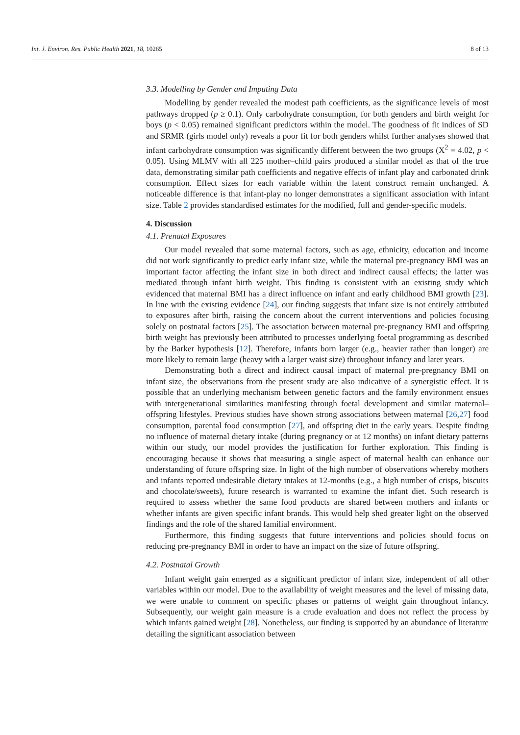Int. J. Environ. Res. Public Health 2021, 18, 10265 8 of 13
3.3. Modelling by Gender and Imputing Data
Modelling by gender revealed the modest path coefficients, as the significance levels of most pathways dropped (p ≥ 0.1). Only carbohydrate consumption, for both genders and birth weight for boys (p < 0.05) remained significant predictors within the model. The goodness of fit indices of SD and SRMR (girls model only) reveals a poor fit for both genders whilst further analyses showed that infant carbohydrate consumption was significantly different between the two groups (X<sup>2</sup> = 4.02, p < 0.05). Using MLMV with all 225 mother–child pairs produced a similar model as that of the true data, demonstrating similar path coefficients and negative effects of infant play and carbonated drink consumption. Effect sizes for each variable within the latent construct remain unchanged. A noticeable difference is that infant-play no longer demonstrates a significant association with infant size. Table 2 provides standardised estimates for the modified, full and gender-specific models.
4. Discussion
4.1. Prenatal Exposures
Our model revealed that some maternal factors, such as age, ethnicity, education and income did not work significantly to predict early infant size, while the maternal pre-pregnancy BMI was an important factor affecting the infant size in both direct and indirect causal effects; the latter was mediated through infant birth weight. This finding is consistent with an existing study which evidenced that maternal BMI has a direct influence on infant and early childhood BMI growth [23]. In line with the existing evidence [24], our finding suggests that infant size is not entirely attributed to exposures after birth, raising the concern about the current interventions and policies focusing solely on postnatal factors [25]. The association between maternal pre-pregnancy BMI and offspring birth weight has previously been attributed to processes underlying foetal programming as described by the Barker hypothesis [12]. Therefore, infants born larger (e.g., heavier rather than longer) are more likely to remain large (heavy with a larger waist size) throughout infancy and later years.
Demonstrating both a direct and indirect causal impact of maternal pre-pregnancy BMI on infant size, the observations from the present study are also indicative of a synergistic effect. It is possible that an underlying mechanism between genetic factors and the family environment ensues with intergenerational similarities manifesting through foetal development and similar maternal–offspring lifestyles. Previous studies have shown strong associations between maternal [26,27] food consumption, parental food consumption [27], and offspring diet in the early years. Despite finding no influence of maternal dietary intake (during pregnancy or at 12 months) on infant dietary patterns within our study, our model provides the justification for further exploration. This finding is encouraging because it shows that measuring a single aspect of maternal health can enhance our understanding of future offspring size. In light of the high number of observations whereby mothers and infants reported undesirable dietary intakes at 12-months (e.g., a high number of crisps, biscuits and chocolate/sweets), future research is warranted to examine the infant diet. Such research is required to assess whether the same food products are shared between mothers and infants or whether infants are given specific infant brands. This would help shed greater light on the observed findings and the role of the shared familial environment.
Furthermore, this finding suggests that future interventions and policies should focus on reducing pre-pregnancy BMI in order to have an impact on the size of future offspring.
4.2. Postnatal Growth
Infant weight gain emerged as a significant predictor of infant size, independent of all other variables within our model. Due to the availability of weight measures and the level of missing data, we were unable to comment on specific phases or patterns of weight gain throughout infancy. Subsequently, our weight gain measure is a crude evaluation and does not reflect the process by which infants gained weight [28]. Nonetheless, our finding is supported by an abundance of literature detailing the significant association between